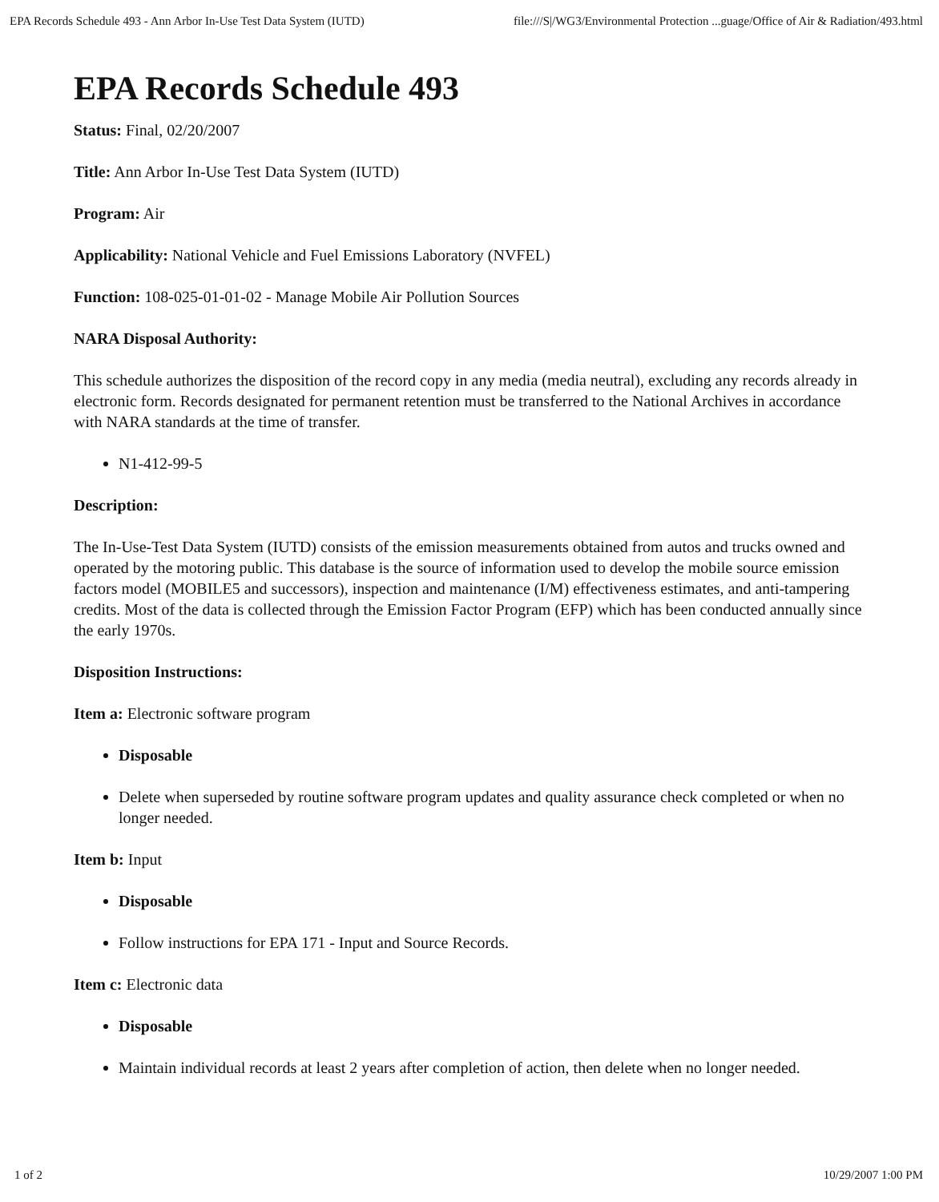EPA Records Schedule 493 - Ann Arbor In-Use Test Data System (IUTD) file:///S|/WG3/Environmental Protection ...guage/Office of Air & Radiation/493.html
EPA Records Schedule 493
Status: Final, 02/20/2007
Title: Ann Arbor In-Use Test Data System (IUTD)
Program: Air
Applicability: National Vehicle and Fuel Emissions Laboratory (NVFEL)
Function: 108-025-01-01-02 - Manage Mobile Air Pollution Sources
NARA Disposal Authority:
This schedule authorizes the disposition of the record copy in any media (media neutral), excluding any records already in electronic form. Records designated for permanent retention must be transferred to the National Archives in accordance with NARA standards at the time of transfer.
N1-412-99-5
Description:
The In-Use-Test Data System (IUTD) consists of the emission measurements obtained from autos and trucks owned and operated by the motoring public. This database is the source of information used to develop the mobile source emission factors model (MOBILE5 and successors), inspection and maintenance (I/M) effectiveness estimates, and anti-tampering credits. Most of the data is collected through the Emission Factor Program (EFP) which has been conducted annually since the early 1970s.
Disposition Instructions:
Item a: Electronic software program
Disposable
Delete when superseded by routine software program updates and quality assurance check completed or when no longer needed.
Item b: Input
Disposable
Follow instructions for EPA 171 - Input and Source Records.
Item c: Electronic data
Disposable
Maintain individual records at least 2 years after completion of action, then delete when no longer needed.
1 of 2 10/29/2007 1:00 PM